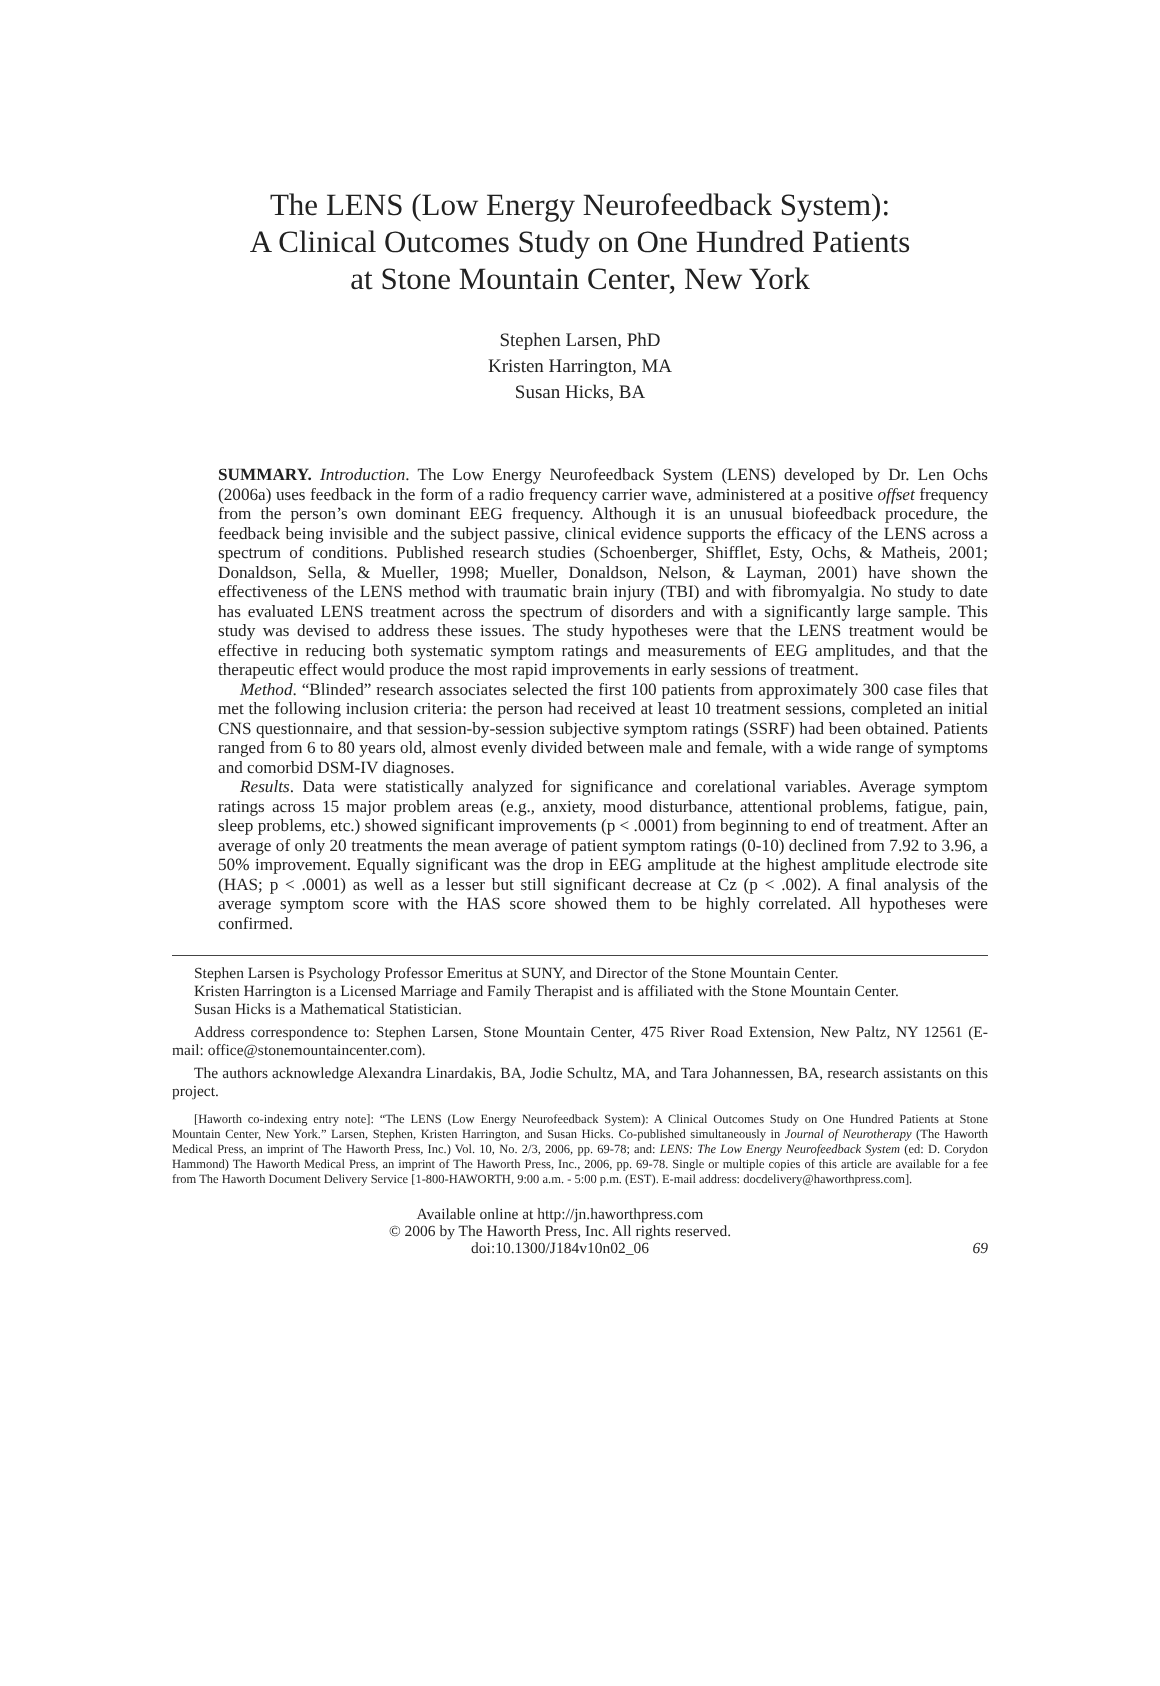The LENS (Low Energy Neurofeedback System):
A Clinical Outcomes Study on One Hundred Patients
at Stone Mountain Center, New York
Stephen Larsen, PhD
Kristen Harrington, MA
Susan Hicks, BA
SUMMARY. Introduction. The Low Energy Neurofeedback System (LENS) developed by Dr. Len Ochs (2006a) uses feedback in the form of a radio frequency carrier wave, administered at a positive offset frequency from the person’s own dominant EEG frequency. Although it is an unusual biofeedback procedure, the feedback being invisible and the subject passive, clinical evidence supports the efficacy of the LENS across a spectrum of conditions. Published research studies (Schoenberger, Shifflet, Esty, Ochs, & Matheis, 2001; Donaldson, Sella, & Mueller, 1998; Mueller, Donaldson, Nelson, & Layman, 2001) have shown the effectiveness of the LENS method with traumatic brain injury (TBI) and with fibromyalgia. No study to date has evaluated LENS treatment across the spectrum of disorders and with a significantly large sample. This study was devised to address these issues. The study hypotheses were that the LENS treatment would be effective in reducing both systematic symptom ratings and measurements of EEG amplitudes, and that the therapeutic effect would produce the most rapid improvements in early sessions of treatment.
Method. “Blinded” research associates selected the first 100 patients from approximately 300 case files that met the following inclusion criteria: the person had received at least 10 treatment sessions, completed an initial CNS questionnaire, and that session-by-session subjective symptom ratings (SSRF) had been obtained. Patients ranged from 6 to 80 years old, almost evenly divided between male and female, with a wide range of symptoms and comorbid DSM-IV diagnoses.
Results. Data were statistically analyzed for significance and corelational variables. Average symptom ratings across 15 major problem areas (e.g., anxiety, mood disturbance, attentional problems, fatigue, pain, sleep problems, etc.) showed significant improvements (p < .0001) from beginning to end of treatment. After an average of only 20 treatments the mean average of patient symptom ratings (0-10) declined from 7.92 to 3.96, a 50% improvement. Equally significant was the drop in EEG amplitude at the highest amplitude electrode site (HAS; p < .0001) as well as a lesser but still significant decrease at Cz (p < .002). A final analysis of the average symptom score with the HAS score showed them to be highly correlated. All hypotheses were confirmed.
Stephen Larsen is Psychology Professor Emeritus at SUNY, and Director of the Stone Mountain Center.
Kristen Harrington is a Licensed Marriage and Family Therapist and is affiliated with the Stone Mountain Center.
Susan Hicks is a Mathematical Statistician.
Address correspondence to: Stephen Larsen, Stone Mountain Center, 475 River Road Extension, New Paltz, NY 12561 (E-mail: office@stonemountaincenter.com).
The authors acknowledge Alexandra Linardakis, BA, Jodie Schultz, MA, and Tara Johannessen, BA, research assistants on this project.
[Haworth co-indexing entry note]: “The LENS (Low Energy Neurofeedback System): A Clinical Outcomes Study on One Hundred Patients at Stone Mountain Center, New York.” Larsen, Stephen, Kristen Harrington, and Susan Hicks. Co-published simultaneously in Journal of Neurotherapy (The Haworth Medical Press, an imprint of The Haworth Press, Inc.) Vol. 10, No. 2/3, 2006, pp. 69-78; and: LENS: The Low Energy Neurofeedback System (ed: D. Corydon Hammond) The Haworth Medical Press, an imprint of The Haworth Press, Inc., 2006, pp. 69-78. Single or multiple copies of this article are available for a fee from The Haworth Document Delivery Service [1-800-HAWORTH, 9:00 a.m. - 5:00 p.m. (EST). E-mail address: docdelivery@haworthpress.com].
Available online at http://jn.haworthpress.com
© 2006 by The Haworth Press, Inc. All rights reserved.
doi:10.1300/J184v10n02_06
69